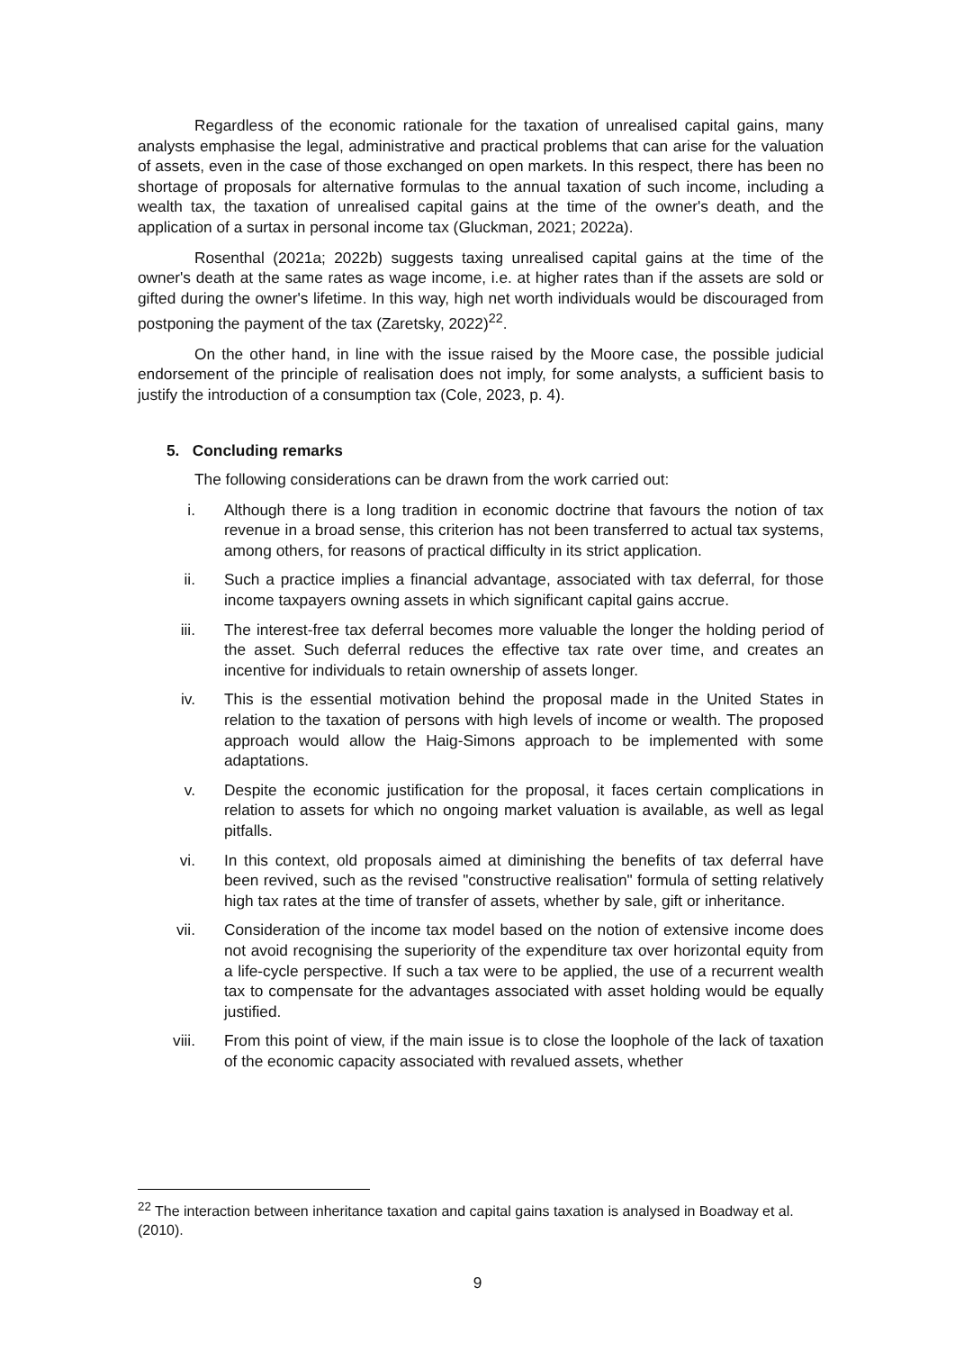Regardless of the economic rationale for the taxation of unrealised capital gains, many analysts emphasise the legal, administrative and practical problems that can arise for the valuation of assets, even in the case of those exchanged on open markets. In this respect, there has been no shortage of proposals for alternative formulas to the annual taxation of such income, including a wealth tax, the taxation of unrealised capital gains at the time of the owner's death, and the application of a surtax in personal income tax (Gluckman, 2021; 2022a).
Rosenthal (2021a; 2022b) suggests taxing unrealised capital gains at the time of the owner's death at the same rates as wage income, i.e. at higher rates than if the assets are sold or gifted during the owner's lifetime. In this way, high net worth individuals would be discouraged from postponing the payment of the tax (Zaretsky, 2022)<sup>22</sup>.
On the other hand, in line with the issue raised by the Moore case, the possible judicial endorsement of the principle of realisation does not imply, for some analysts, a sufficient basis to justify the introduction of a consumption tax (Cole, 2023, p. 4).
5. Concluding remarks
The following considerations can be drawn from the work carried out:
i. Although there is a long tradition in economic doctrine that favours the notion of tax revenue in a broad sense, this criterion has not been transferred to actual tax systems, among others, for reasons of practical difficulty in its strict application.
ii. Such a practice implies a financial advantage, associated with tax deferral, for those income taxpayers owning assets in which significant capital gains accrue.
iii. The interest-free tax deferral becomes more valuable the longer the holding period of the asset. Such deferral reduces the effective tax rate over time, and creates an incentive for individuals to retain ownership of assets longer.
iv. This is the essential motivation behind the proposal made in the United States in relation to the taxation of persons with high levels of income or wealth. The proposed approach would allow the Haig-Simons approach to be implemented with some adaptations.
v. Despite the economic justification for the proposal, it faces certain complications in relation to assets for which no ongoing market valuation is available, as well as legal pitfalls.
vi. In this context, old proposals aimed at diminishing the benefits of tax deferral have been revived, such as the revised "constructive realisation" formula of setting relatively high tax rates at the time of transfer of assets, whether by sale, gift or inheritance.
vii. Consideration of the income tax model based on the notion of extensive income does not avoid recognising the superiority of the expenditure tax over horizontal equity from a life-cycle perspective. If such a tax were to be applied, the use of a recurrent wealth tax to compensate for the advantages associated with asset holding would be equally justified.
viii. From this point of view, if the main issue is to close the loophole of the lack of taxation of the economic capacity associated with revalued assets, whether
<sup>22</sup> The interaction between inheritance taxation and capital gains taxation is analysed in Boadway et al. (2010).
9